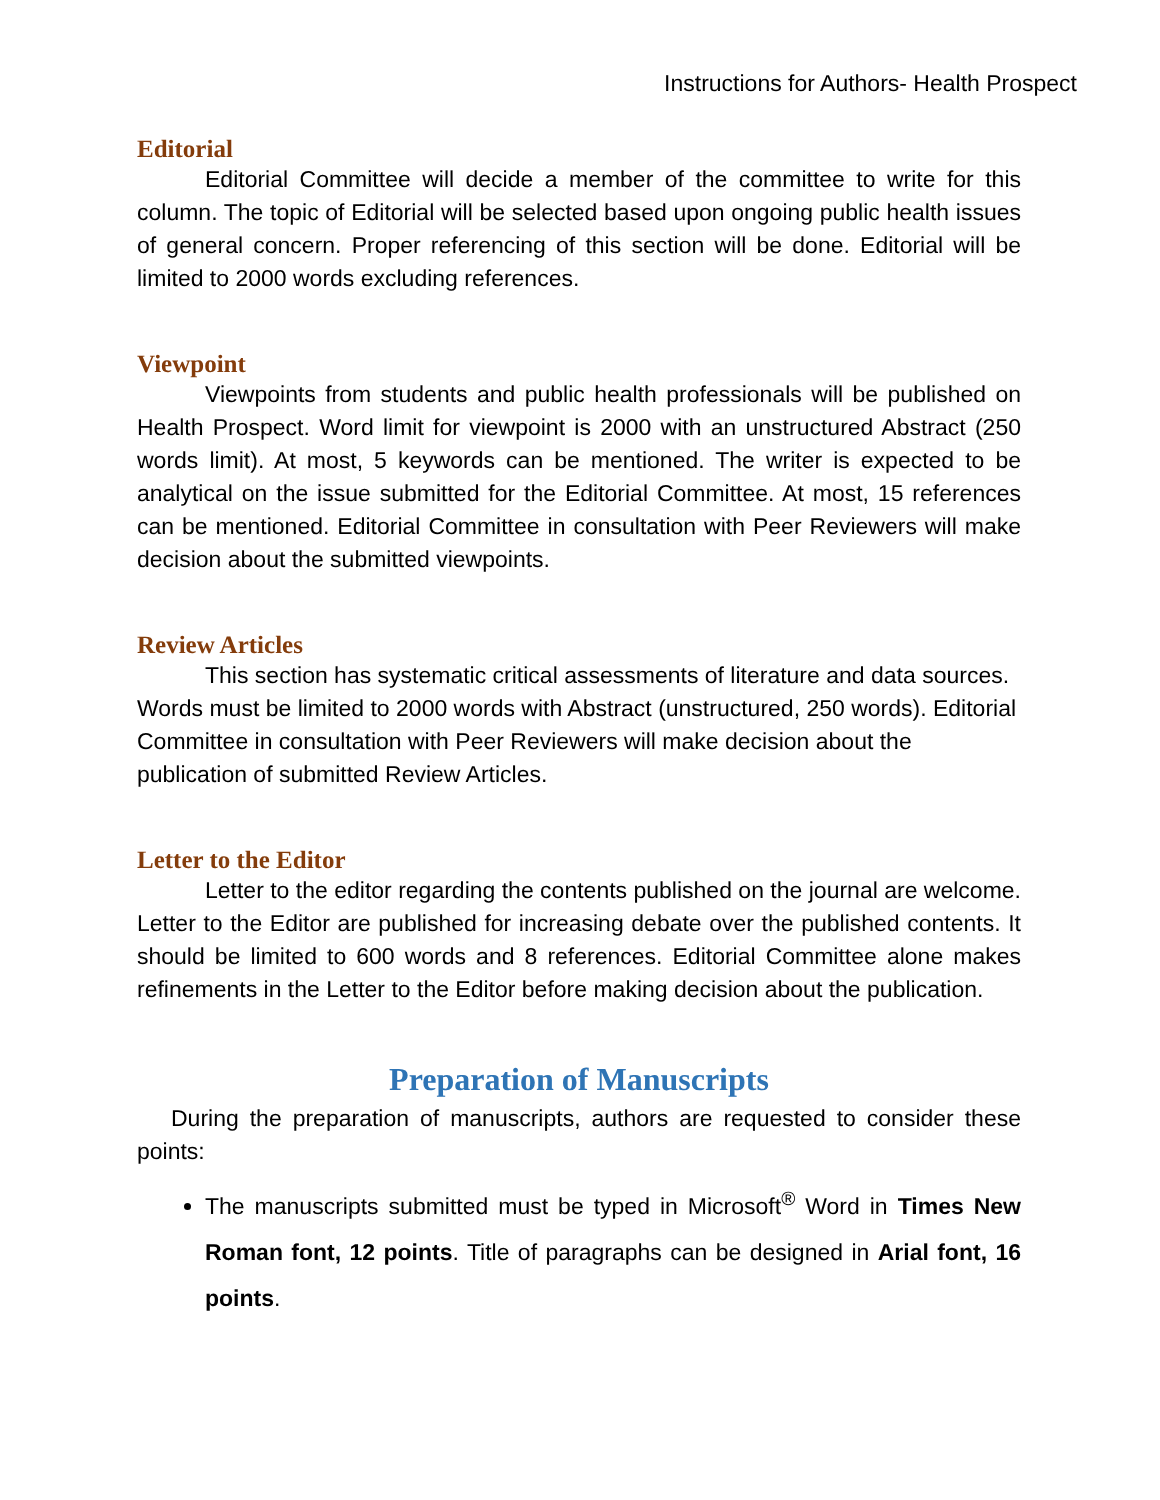Instructions for Authors- Health Prospect
Editorial
Editorial Committee will decide a member of the committee to write for this column. The topic of Editorial will be selected based upon ongoing public health issues of general concern. Proper referencing of this section will be done. Editorial will be limited to 2000 words excluding references.
Viewpoint
Viewpoints from students and public health professionals will be published on Health Prospect. Word limit for viewpoint is 2000 with an unstructured Abstract (250 words limit). At most, 5 keywords can be mentioned. The writer is expected to be analytical on the issue submitted for the Editorial Committee. At most, 15 references can be mentioned. Editorial Committee in consultation with Peer Reviewers will make decision about the submitted viewpoints.
Review Articles
This section has systematic critical assessments of literature and data sources. Words must be limited to 2000 words with Abstract (unstructured, 250 words). Editorial Committee in consultation with Peer Reviewers will make decision about the publication of submitted Review Articles.
Letter to the Editor
Letter to the editor regarding the contents published on the journal are welcome. Letter to the Editor are published for increasing debate over the published contents. It should be limited to 600 words and 8 references. Editorial Committee alone makes refinements in the Letter to the Editor before making decision about the publication.
Preparation of Manuscripts
During the preparation of manuscripts, authors are requested to consider these points:
The manuscripts submitted must be typed in Microsoft<sup>®</sup> Word in Times New Roman font, 12 points. Title of paragraphs can be designed in Arial font, 16 points.